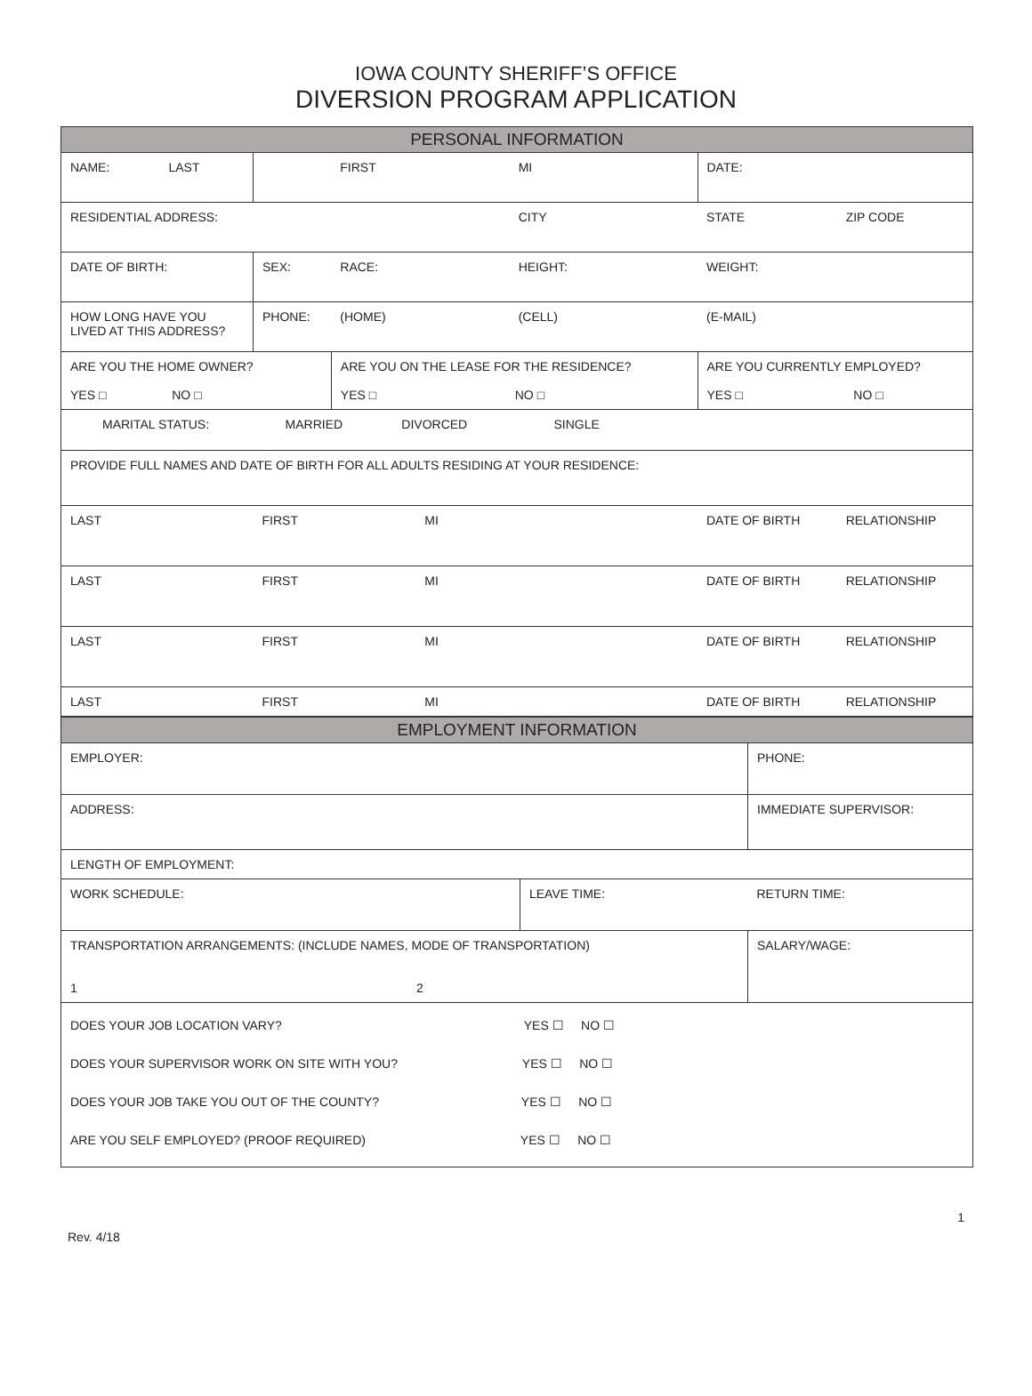IOWA COUNTY SHERIFF’S OFFICE
DIVERSION PROGRAM APPLICATION
| PERSONAL INFORMATION | | | | | |
| NAME: LAST | | FIRST | MI | DATE: | |
| RESIDENTIAL ADDRESS: | | | CITY | STATE | ZIP CODE |
| DATE OF BIRTH: | SEX: | RACE: | HEIGHT: | WEIGHT: | |
| HOW LONG HAVE YOU LIVED AT THIS ADDRESS? | PHONE: | (HOME) | (CELL) | (E-MAIL) | |
| ARE YOU THE HOME OWNER? YES □ NO □ | | ARE YOU ON THE LEASE FOR THE RESIDENCE? YES □ NO □ | | ARE YOU CURRENTLY EMPLOYED? YES □ NO □ | |
| MARITAL STATUS: MARRIED DIVORCED SINGLE | | | | | |
| PROVIDE FULL NAMES AND DATE OF BIRTH FOR ALL ADULTS RESIDING AT YOUR RESIDENCE: | | | | | |
| LAST | FIRST | MI | | DATE OF BIRTH | RELATIONSHIP |
| LAST | FIRST | MI | | DATE OF BIRTH | RELATIONSHIP |
| LAST | FIRST | MI | | DATE OF BIRTH | RELATIONSHIP |
| LAST | FIRST | MI | | DATE OF BIRTH | RELATIONSHIP |
| EMPLOYMENT INFORMATION | | |
| EMPLOYER: | | PHONE: |
| ADDRESS: | | IMMEDIATE SUPERVISOR: |
| LENGTH OF EMPLOYMENT: | | |
| WORK SCHEDULE: | LEAVE TIME: | RETURN TIME: |
| TRANSPORTATION ARRANGEMENTS: (INCLUDE NAMES, MODE OF TRANSPORTATION) 1 2 | | SALARY/WAGE: |
| DOES YOUR JOB LOCATION VARY? YES ☐ NO ☐ DOES YOUR SUPERVISOR WORK ON SITE WITH YOU? YES ☐ NO ☐ DOES YOUR JOB TAKE YOU OUT OF THE COUNTY? YES ☐ NO ☐ ARE YOU SELF EMPLOYED? (PROOF REQUIRED) YES ☐ NO ☐ | | |
1
Rev. 4/18